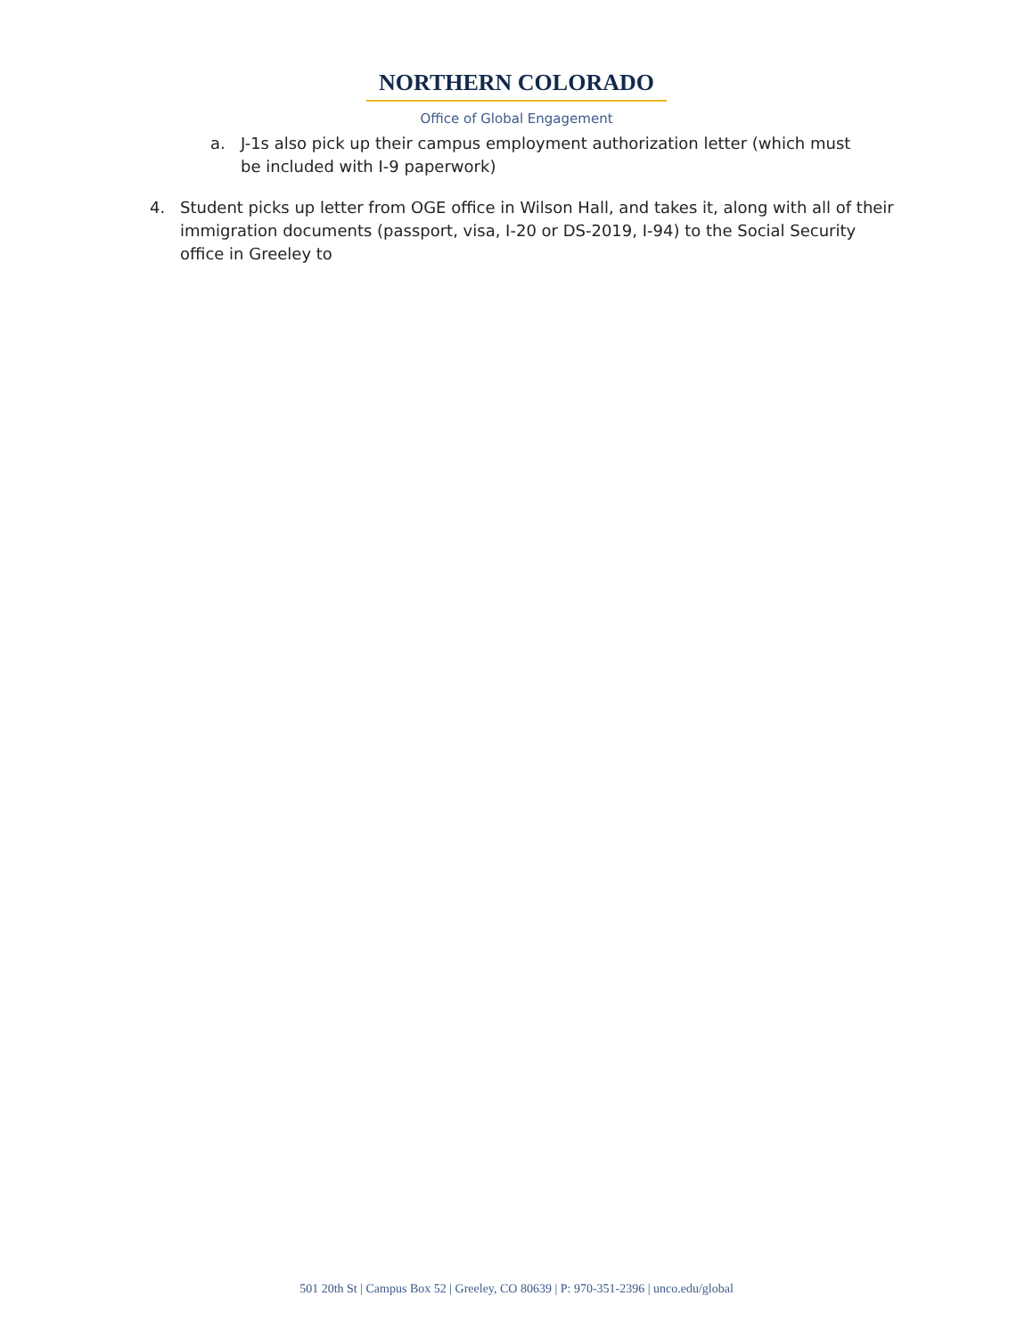NORTHERN COLORADO
Office of Global Engagement
a. J-1s also pick up their campus employment authorization letter (which must be included with I-9 paperwork)
4. Student picks up letter from OGE office in Wilson Hall, and takes it, along with all of their immigration documents (passport, visa, I-20 or DS-2019, I-94) to the Social Security office in Greeley to
501 20th St | Campus Box 52 | Greeley, CO 80639 | P: 970-351-2396 | unco.edu/global